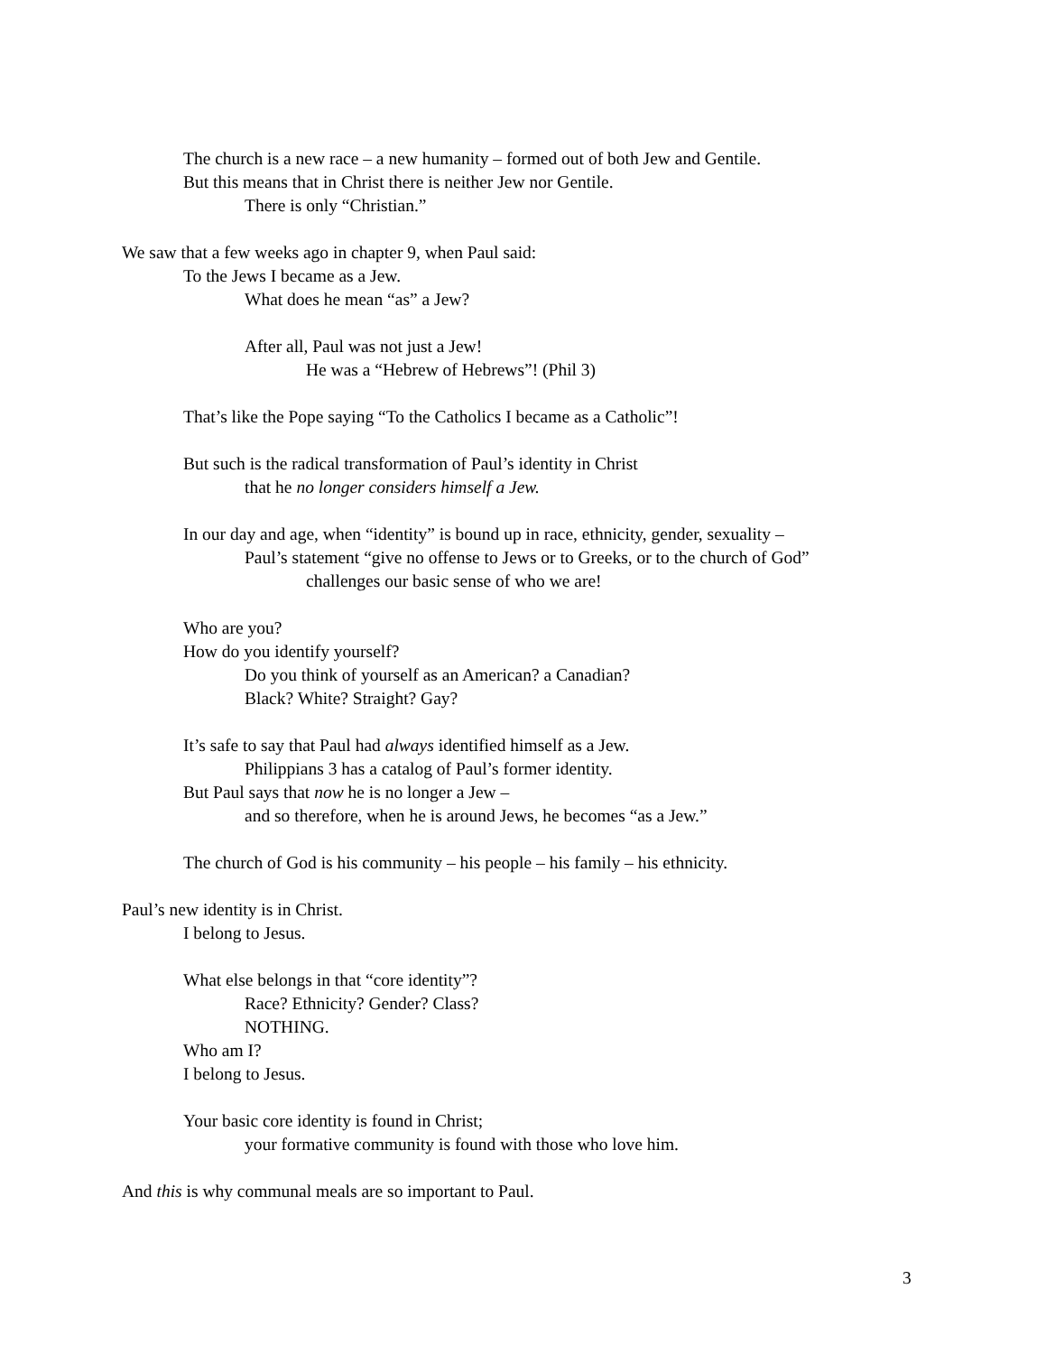The church is a new race – a new humanity – formed out of both Jew and Gentile.
But this means that in Christ there is neither Jew nor Gentile.
There is only “Christian.”
We saw that a few weeks ago in chapter 9, when Paul said:
To the Jews I became as a Jew.
What does he mean “as” a Jew?
After all, Paul was not just a Jew!
He was a “Hebrew of Hebrews”! (Phil 3)
That’s like the Pope saying “To the Catholics I became as a Catholic”!
But such is the radical transformation of Paul’s identity in Christ
that he no longer considers himself a Jew.
In our day and age, when “identity” is bound up in race, ethnicity, gender, sexuality –
Paul’s statement “give no offense to Jews or to Greeks, or to the church of God”
challenges our basic sense of who we are!
Who are you?
How do you identify yourself?
Do you think of yourself as an American? a Canadian?
Black? White? Straight? Gay?
It’s safe to say that Paul had always identified himself as a Jew.
Philippians 3 has a catalog of Paul’s former identity.
But Paul says that now he is no longer a Jew –
and so therefore, when he is around Jews, he becomes “as a Jew.”
The church of God is his community – his people – his family – his ethnicity.
Paul’s new identity is in Christ.
I belong to Jesus.
What else belongs in that “core identity”?
Race? Ethnicity? Gender? Class?
NOTHING.
Who am I?
I belong to Jesus.
Your basic core identity is found in Christ;
your formative community is found with those who love him.
And this is why communal meals are so important to Paul.
3